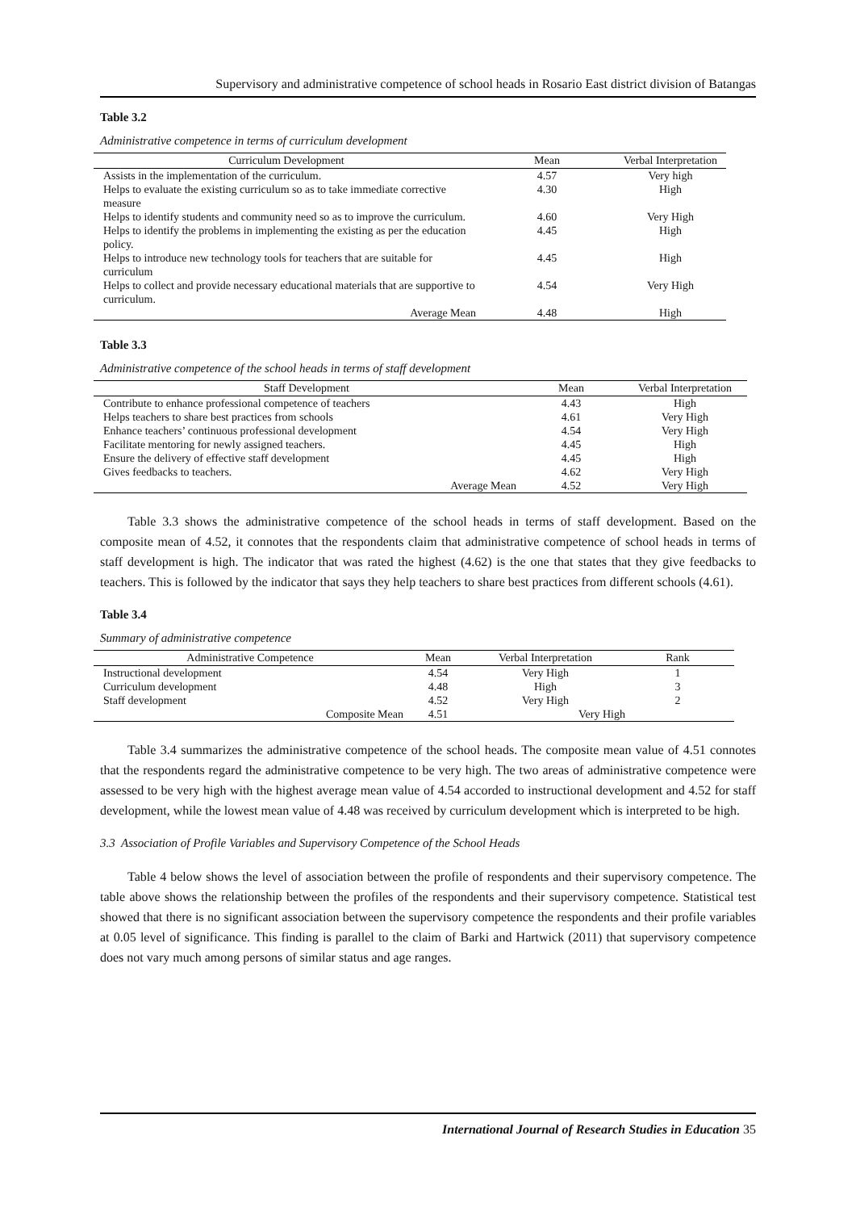Supervisory and administrative competence of school heads in Rosario East district division of Batangas
Table 3.2
Administrative competence in terms of curriculum development
| Curriculum Development | Mean | Verbal Interpretation |
| --- | --- | --- |
| Assists in the implementation of the curriculum. | 4.57 | Very high |
| Helps to evaluate the existing curriculum so as to take immediate corrective measure | 4.30 | High |
| Helps to identify students and community need so as to improve the curriculum. | 4.60 | Very High |
| Helps to identify the problems in implementing the existing as per the education policy. | 4.45 | High |
| Helps to introduce new technology tools for teachers that are suitable for curriculum | 4.45 | High |
| Helps to collect and provide necessary educational materials that are supportive to curriculum. | 4.54 | Very High |
| Average Mean | 4.48 | High |
Table 3.3
Administrative competence of the school heads in terms of staff development
| Staff Development | Mean | Verbal Interpretation |
| --- | --- | --- |
| Contribute to enhance professional competence of teachers | 4.43 | High |
| Helps teachers to share best practices from schools | 4.61 | Very High |
| Enhance teachers’ continuous professional development | 4.54 | Very High |
| Facilitate mentoring for newly assigned teachers. | 4.45 | High |
| Ensure the delivery of effective staff development | 4.45 | High |
| Gives feedbacks to teachers. | 4.62 | Very High |
| Average Mean | 4.52 | Very High |
Table 3.3 shows the administrative competence of the school heads in terms of staff development. Based on the composite mean of 4.52, it connotes that the respondents claim that administrative competence of school heads in terms of staff development is high. The indicator that was rated the highest (4.62) is the one that states that they give feedbacks to teachers. This is followed by the indicator that says they help teachers to share best practices from different schools (4.61).
Table 3.4
Summary of administrative competence
| Administrative Competence | Mean | Verbal Interpretation | Rank |
| --- | --- | --- | --- |
| Instructional development | 4.54 | Very High | 1 |
| Curriculum development | 4.48 | High | 3 |
| Staff development | 4.52 | Very High | 2 |
| Composite Mean | 4.51 | Very High | |
Table 3.4 summarizes the administrative competence of the school heads. The composite mean value of 4.51 connotes that the respondents regard the administrative competence to be very high. The two areas of administrative competence were assessed to be very high with the highest average mean value of 4.54 accorded to instructional development and 4.52 for staff development, while the lowest mean value of 4.48 was received by curriculum development which is interpreted to be high.
3.3 Association of Profile Variables and Supervisory Competence of the School Heads
Table 4 below shows the level of association between the profile of respondents and their supervisory competence. The table above shows the relationship between the profiles of the respondents and their supervisory competence. Statistical test showed that there is no significant association between the supervisory competence the respondents and their profile variables at 0.05 level of significance. This finding is parallel to the claim of Barki and Hartwick (2011) that supervisory competence does not vary much among persons of similar status and age ranges.
International Journal of Research Studies in Education 35